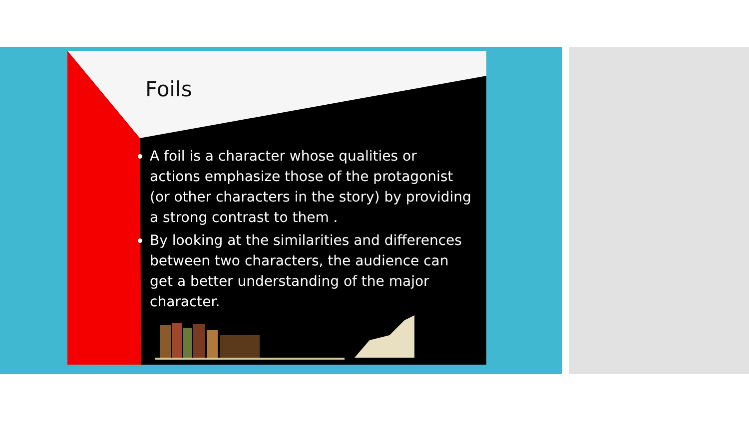Foils
A foil is a character whose qualities or actions emphasize those of the protagonist (or other characters in the story) by providing a strong contrast to them .
By looking at the similarities and differences between two characters, the audience can get a better understanding of the major character.